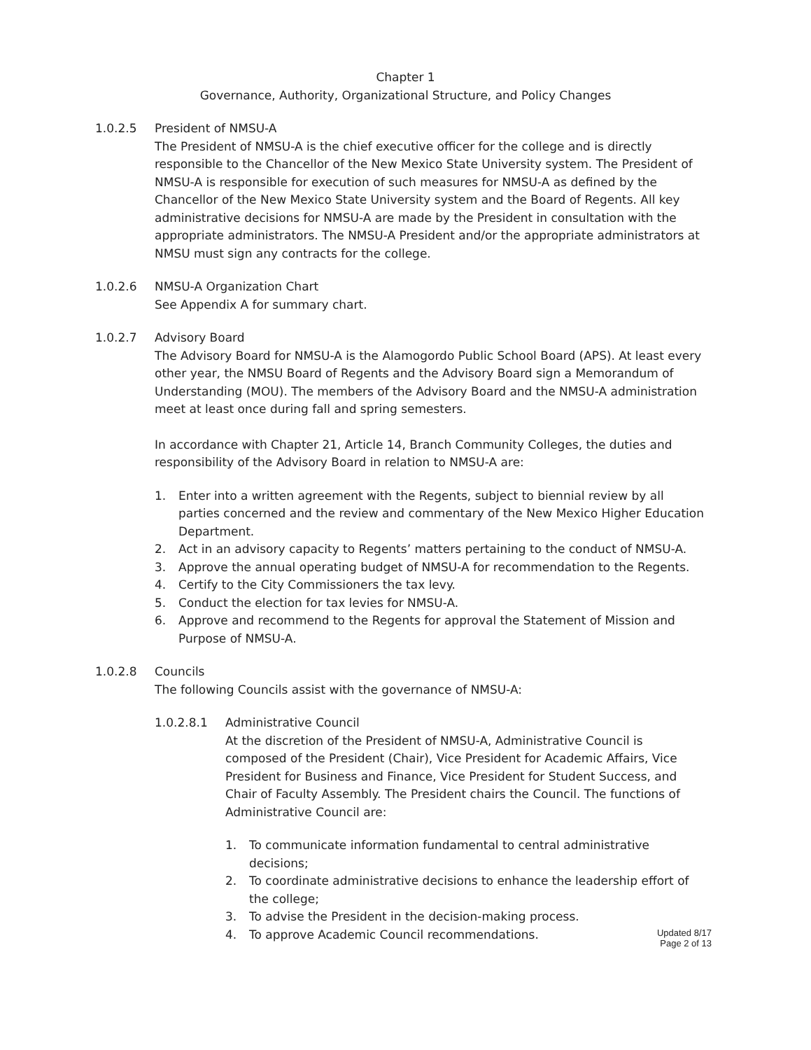Chapter 1
Governance, Authority, Organizational Structure, and Policy Changes
1.0.2.5 President of NMSU-A
The President of NMSU-A is the chief executive officer for the college and is directly responsible to the Chancellor of the New Mexico State University system. The President of NMSU-A is responsible for execution of such measures for NMSU-A as defined by the Chancellor of the New Mexico State University system and the Board of Regents. All key administrative decisions for NMSU-A are made by the President in consultation with the appropriate administrators. The NMSU-A President and/or the appropriate administrators at NMSU must sign any contracts for the college.
1.0.2.6 NMSU-A Organization Chart
See Appendix A for summary chart.
1.0.2.7 Advisory Board
The Advisory Board for NMSU-A is the Alamogordo Public School Board (APS). At least every other year, the NMSU Board of Regents and the Advisory Board sign a Memorandum of Understanding (MOU). The members of the Advisory Board and the NMSU-A administration meet at least once during fall and spring semesters.
In accordance with Chapter 21, Article 14, Branch Community Colleges, the duties and responsibility of the Advisory Board in relation to NMSU-A are:
1. Enter into a written agreement with the Regents, subject to biennial review by all parties concerned and the review and commentary of the New Mexico Higher Education Department.
2. Act in an advisory capacity to Regents’ matters pertaining to the conduct of NMSU-A.
3. Approve the annual operating budget of NMSU-A for recommendation to the Regents.
4. Certify to the City Commissioners the tax levy.
5. Conduct the election for tax levies for NMSU-A.
6. Approve and recommend to the Regents for approval the Statement of Mission and Purpose of NMSU-A.
1.0.2.8 Councils
The following Councils assist with the governance of NMSU-A:
1.0.2.8.1 Administrative Council
At the discretion of the President of NMSU-A, Administrative Council is composed of the President (Chair), Vice President for Academic Affairs, Vice President for Business and Finance, Vice President for Student Success, and Chair of Faculty Assembly. The President chairs the Council. The functions of Administrative Council are:
1. To communicate information fundamental to central administrative decisions;
2. To coordinate administrative decisions to enhance the leadership effort of the college;
3. To advise the President in the decision-making process.
4. To approve Academic Council recommendations.
Updated 8/17
Page 2 of 13